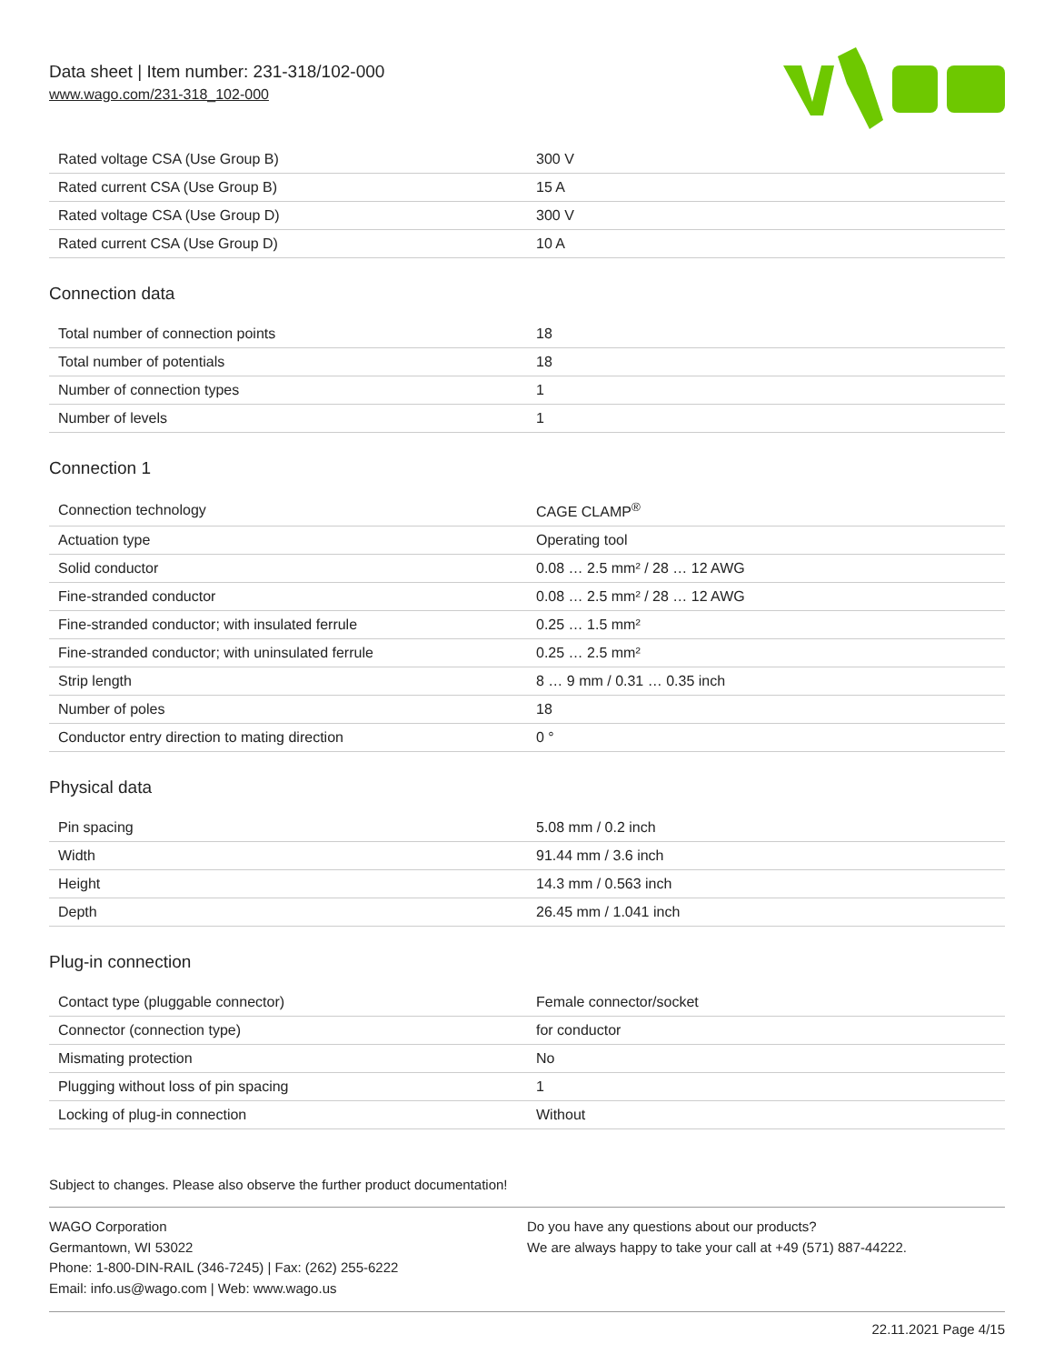Data sheet | Item number: 231-318/102-000
www.wago.com/231-318_102-000
| Rated voltage CSA (Use Group B) | 300 V |
| Rated current CSA (Use Group B) | 15 A |
| Rated voltage CSA (Use Group D) | 300 V |
| Rated current CSA (Use Group D) | 10 A |
Connection data
| Total number of connection points | 18 |
| Total number of potentials | 18 |
| Number of connection types | 1 |
| Number of levels | 1 |
Connection 1
| Connection technology | CAGE CLAMP<sup>®</sup> |
| Actuation type | Operating tool |
| Solid conductor | 0.08 … 2.5 mm² / 28 … 12 AWG |
| Fine-stranded conductor | 0.08 … 2.5 mm² / 28 … 12 AWG |
| Fine-stranded conductor; with insulated ferrule | 0.25 … 1.5 mm² |
| Fine-stranded conductor; with uninsulated ferrule | 0.25 … 2.5 mm² |
| Strip length | 8 … 9 mm / 0.31 … 0.35 inch |
| Number of poles | 18 |
| Conductor entry direction to mating direction | 0 ° |
Physical data
| Pin spacing | 5.08 mm / 0.2 inch |
| Width | 91.44 mm / 3.6 inch |
| Height | 14.3 mm / 0.563 inch |
| Depth | 26.45 mm / 1.041 inch |
Plug-in connection
| Contact type (pluggable connector) | Female connector/socket |
| Connector (connection type) | for conductor |
| Mismating protection | No |
| Plugging without loss of pin spacing | 1 |
| Locking of plug-in connection | Without |
Subject to changes. Please also observe the further product documentation!
WAGO Corporation
Germantown, WI 53022
Phone: 1-800-DIN-RAIL (346-7245) | Fax: (262) 255-6222
Email: info.us@wago.com | Web: www.wago.us
Do you have any questions about our products?
We are always happy to take your call at +49 (571) 887-44222.
22.11.2021 Page 4/15